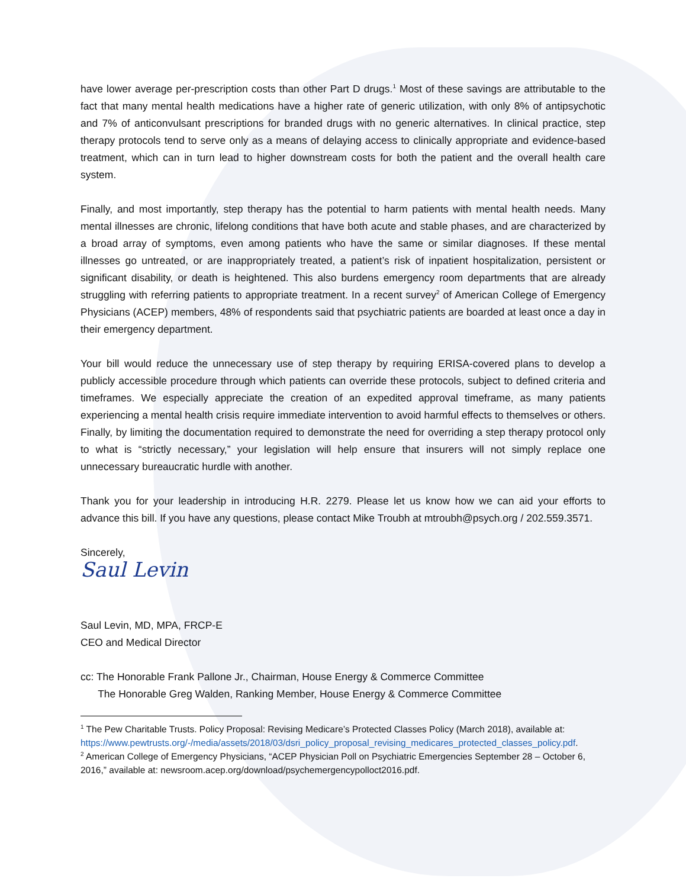have lower average per-prescription costs than other Part D drugs.<sup>1</sup> Most of these savings are attributable to the fact that many mental health medications have a higher rate of generic utilization, with only 8% of antipsychotic and 7% of anticonvulsant prescriptions for branded drugs with no generic alternatives. In clinical practice, step therapy protocols tend to serve only as a means of delaying access to clinically appropriate and evidence-based treatment, which can in turn lead to higher downstream costs for both the patient and the overall health care system.
Finally, and most importantly, step therapy has the potential to harm patients with mental health needs. Many mental illnesses are chronic, lifelong conditions that have both acute and stable phases, and are characterized by a broad array of symptoms, even among patients who have the same or similar diagnoses. If these mental illnesses go untreated, or are inappropriately treated, a patient’s risk of inpatient hospitalization, persistent or significant disability, or death is heightened. This also burdens emergency room departments that are already struggling with referring patients to appropriate treatment. In a recent survey<sup>2</sup> of American College of Emergency Physicians (ACEP) members, 48% of respondents said that psychiatric patients are boarded at least once a day in their emergency department.
Your bill would reduce the unnecessary use of step therapy by requiring ERISA-covered plans to develop a publicly accessible procedure through which patients can override these protocols, subject to defined criteria and timeframes. We especially appreciate the creation of an expedited approval timeframe, as many patients experiencing a mental health crisis require immediate intervention to avoid harmful effects to themselves or others. Finally, by limiting the documentation required to demonstrate the need for overriding a step therapy protocol only to what is “strictly necessary,” your legislation will help ensure that insurers will not simply replace one unnecessary bureaucratic hurdle with another.
Thank you for your leadership in introducing H.R. 2279. Please let us know how we can aid your efforts to advance this bill. If you have any questions, please contact Mike Troubh at mtroubh@psych.org / 202.559.3571.
Sincerely,
Saul Levin
Saul Levin, MD, MPA, FRCP-E
CEO and Medical Director
cc: The Honorable Frank Pallone Jr., Chairman, House Energy & Commerce Committee
The Honorable Greg Walden, Ranking Member, House Energy & Commerce Committee
<sup>1</sup> The Pew Charitable Trusts. Policy Proposal: Revising Medicare’s Protected Classes Policy (March 2018), available at: https://www.pewtrusts.org/-/media/assets/2018/03/dsri_policy_proposal_revising_medicares_protected_classes_policy.pdf.
<sup>2</sup> American College of Emergency Physicians, “ACEP Physician Poll on Psychiatric Emergencies September 28 – October 6, 2016,” available at: newsroom.acep.org/download/psychemergencypolloct2016.pdf.